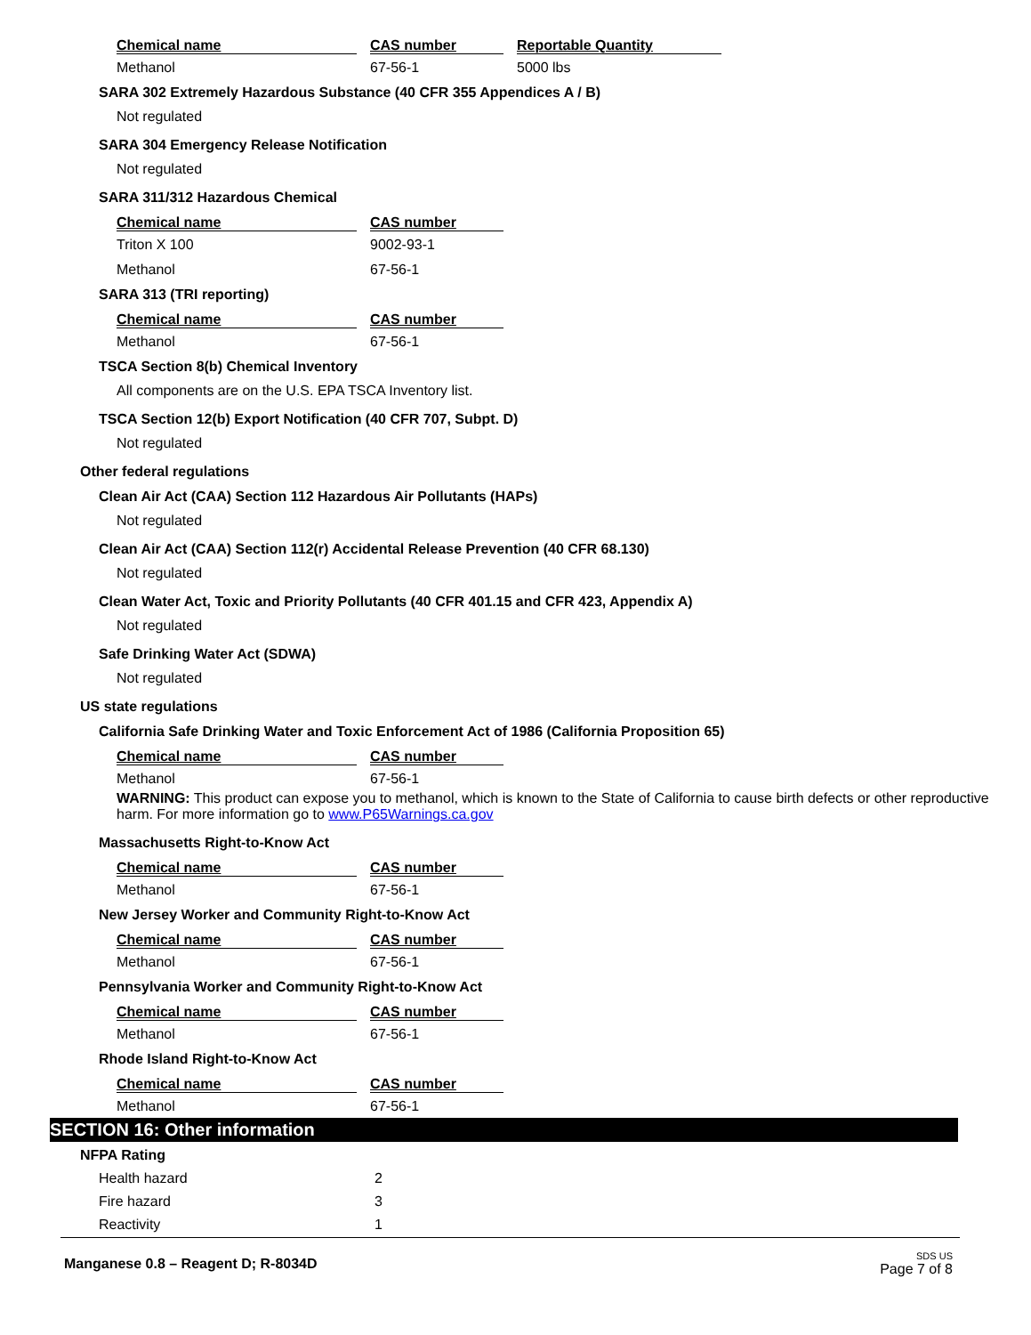| Chemical name | | CAS number | | Reportable Quantity |
| --- | --- | --- | --- | --- |
| Methanol | | 67-56-1 | | 5000 lbs |
SARA 302 Extremely Hazardous Substance (40 CFR 355 Appendices A / B)
Not regulated
SARA 304 Emergency Release Notification
Not regulated
SARA 311/312 Hazardous Chemical
| Chemical name | | CAS number |
| --- | --- | --- |
| Triton X 100 | | 9002-93-1 |
| Methanol | | 67-56-1 |
SARA 313 (TRI reporting)
| Chemical name | | CAS number |
| --- | --- | --- |
| Methanol | | 67-56-1 |
TSCA Section 8(b) Chemical Inventory
All components are on the U.S. EPA TSCA Inventory list.
TSCA Section 12(b) Export Notification (40 CFR 707, Subpt. D)
Not regulated
Other federal regulations
Clean Air Act (CAA) Section 112 Hazardous Air Pollutants (HAPs)
Not regulated
Clean Air Act (CAA) Section 112(r) Accidental Release Prevention (40 CFR 68.130)
Not regulated
Clean Water Act, Toxic and Priority Pollutants (40 CFR 401.15 and CFR 423, Appendix A)
Not regulated
Safe Drinking Water Act (SDWA)
Not regulated
US state regulations
California Safe Drinking Water and Toxic Enforcement Act of 1986 (California Proposition 65)
| Chemical name | | CAS number |
| --- | --- | --- |
| Methanol | | 67-56-1 |
WARNING: This product can expose you to methanol, which is known to the State of California to cause birth defects or other reproductive harm. For more information go to www.P65Warnings.ca.gov
Massachusetts Right-to-Know Act
| Chemical name | | CAS number |
| --- | --- | --- |
| Methanol | | 67-56-1 |
New Jersey Worker and Community Right-to-Know Act
| Chemical name | | CAS number |
| --- | --- | --- |
| Methanol | | 67-56-1 |
Pennsylvania Worker and Community Right-to-Know Act
| Chemical name | | CAS number |
| --- | --- | --- |
| Methanol | | 67-56-1 |
Rhode Island Right-to-Know Act
| Chemical name | | CAS number |
| --- | --- | --- |
| Methanol | | 67-56-1 |
SECTION 16: Other information
NFPA Rating
| Health hazard | 2 |
| Fire hazard | 3 |
| Reactivity | 1 |
Manganese 0.8 – Reagent D; R-8034D
SDS US
Page 7 of 8